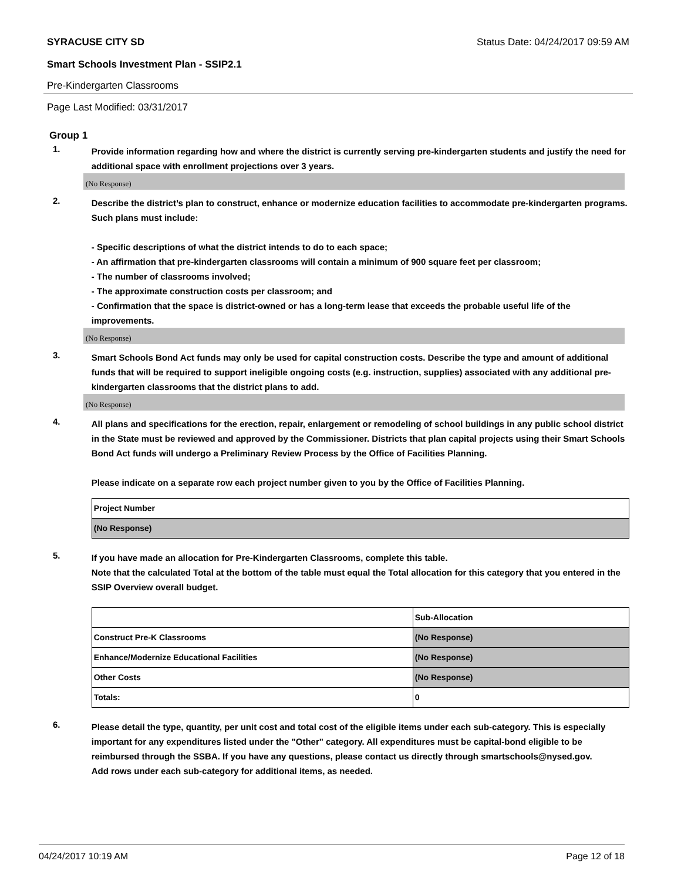SYRACUSE CITY SD Status Date: 04/24/2017 09:59 AM
Smart Schools Investment Plan - SSIP2.1
Pre-Kindergarten Classrooms
Page Last Modified: 03/31/2017
Group 1
1.
Provide information regarding how and where the district is currently serving pre-kindergarten students and justify the need for additional space with enrollment projections over 3 years.
(No Response)
2.
Describe the district’s plan to construct, enhance or modernize education facilities to accommodate pre-kindergarten programs. Such plans must include:
- Specific descriptions of what the district intends to do to each space;
- An affirmation that pre-kindergarten classrooms will contain a minimum of 900 square feet per classroom;
- The number of classrooms involved;
- The approximate construction costs per classroom; and
- Confirmation that the space is district-owned or has a long-term lease that exceeds the probable useful life of the improvements.
(No Response)
3.
Smart Schools Bond Act funds may only be used for capital construction costs. Describe the type and amount of additional funds that will be required to support ineligible ongoing costs (e.g. instruction, supplies) associated with any additional pre-kindergarten classrooms that the district plans to add.
(No Response)
4.
All plans and specifications for the erection, repair, enlargement or remodeling of school buildings in any public school district in the State must be reviewed and approved by the Commissioner. Districts that plan capital projects using their Smart Schools Bond Act funds will undergo a Preliminary Review Process by the Office of Facilities Planning.
Please indicate on a separate row each project number given to you by the Office of Facilities Planning.
| Project Number |
| (No Response) |
5.
If you have made an allocation for Pre-Kindergarten Classrooms, complete this table.
Note that the calculated Total at the bottom of the table must equal the Total allocation for this category that you entered in the SSIP Overview overall budget.
| | Sub-Allocation |
| Construct Pre-K Classrooms | (No Response) |
| Enhance/Modernize Educational Facilities | (No Response) |
| Other Costs | (No Response) |
| Totals: | 0 |
6.
Please detail the type, quantity, per unit cost and total cost of the eligible items under each sub-category. This is especially important for any expenditures listed under the "Other" category. All expenditures must be capital-bond eligible to be reimbursed through the SSBA. If you have any questions, please contact us directly through smartschools@nysed.gov.
Add rows under each sub-category for additional items, as needed.
04/24/2017 10:19 AM Page 12 of 18